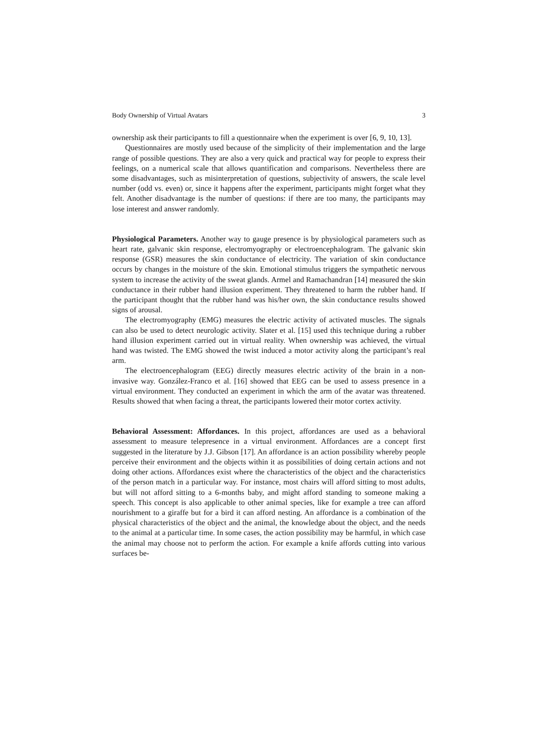Body Ownership of Virtual Avatars 3
ownership ask their participants to fill a questionnaire when the experiment is over [6, 9, 10, 13].
Questionnaires are mostly used because of the simplicity of their implementation and the large range of possible questions. They are also a very quick and practical way for people to express their feelings, on a numerical scale that allows quantification and comparisons. Nevertheless there are some disadvantages, such as misinterpretation of questions, subjectivity of answers, the scale level number (odd vs. even) or, since it happens after the experiment, participants might forget what they felt. Another disadvantage is the number of questions: if there are too many, the participants may lose interest and answer randomly.
Physiological Parameters. Another way to gauge presence is by physiological parameters such as heart rate, galvanic skin response, electromyography or electroencephalogram. The galvanic skin response (GSR) measures the skin conductance of electricity. The variation of skin conductance occurs by changes in the moisture of the skin. Emotional stimulus triggers the sympathetic nervous system to increase the activity of the sweat glands. Armel and Ramachandran [14] measured the skin conductance in their rubber hand illusion experiment. They threatened to harm the rubber hand. If the participant thought that the rubber hand was his/her own, the skin conductance results showed signs of arousal.
The electromyography (EMG) measures the electric activity of activated muscles. The signals can also be used to detect neurologic activity. Slater et al. [15] used this technique during a rubber hand illusion experiment carried out in virtual reality. When ownership was achieved, the virtual hand was twisted. The EMG showed the twist induced a motor activity along the participant’s real arm.
The electroencephalogram (EEG) directly measures electric activity of the brain in a non-invasive way. González-Franco et al. [16] showed that EEG can be used to assess presence in a virtual environment. They conducted an experiment in which the arm of the avatar was threatened. Results showed that when facing a threat, the participants lowered their motor cortex activity.
Behavioral Assessment: Affordances. In this project, affordances are used as a behavioral assessment to measure telepresence in a virtual environment. Affordances are a concept first suggested in the literature by J.J. Gibson [17]. An affordance is an action possibility whereby people perceive their environment and the objects within it as possibilities of doing certain actions and not doing other actions. Affordances exist where the characteristics of the object and the characteristics of the person match in a particular way. For instance, most chairs will afford sitting to most adults, but will not afford sitting to a 6-months baby, and might afford standing to someone making a speech. This concept is also applicable to other animal species, like for example a tree can afford nourishment to a giraffe but for a bird it can afford nesting. An affordance is a combination of the physical characteristics of the object and the animal, the knowledge about the object, and the needs to the animal at a particular time. In some cases, the action possibility may be harmful, in which case the animal may choose not to perform the action. For example a knife affords cutting into various surfaces be-